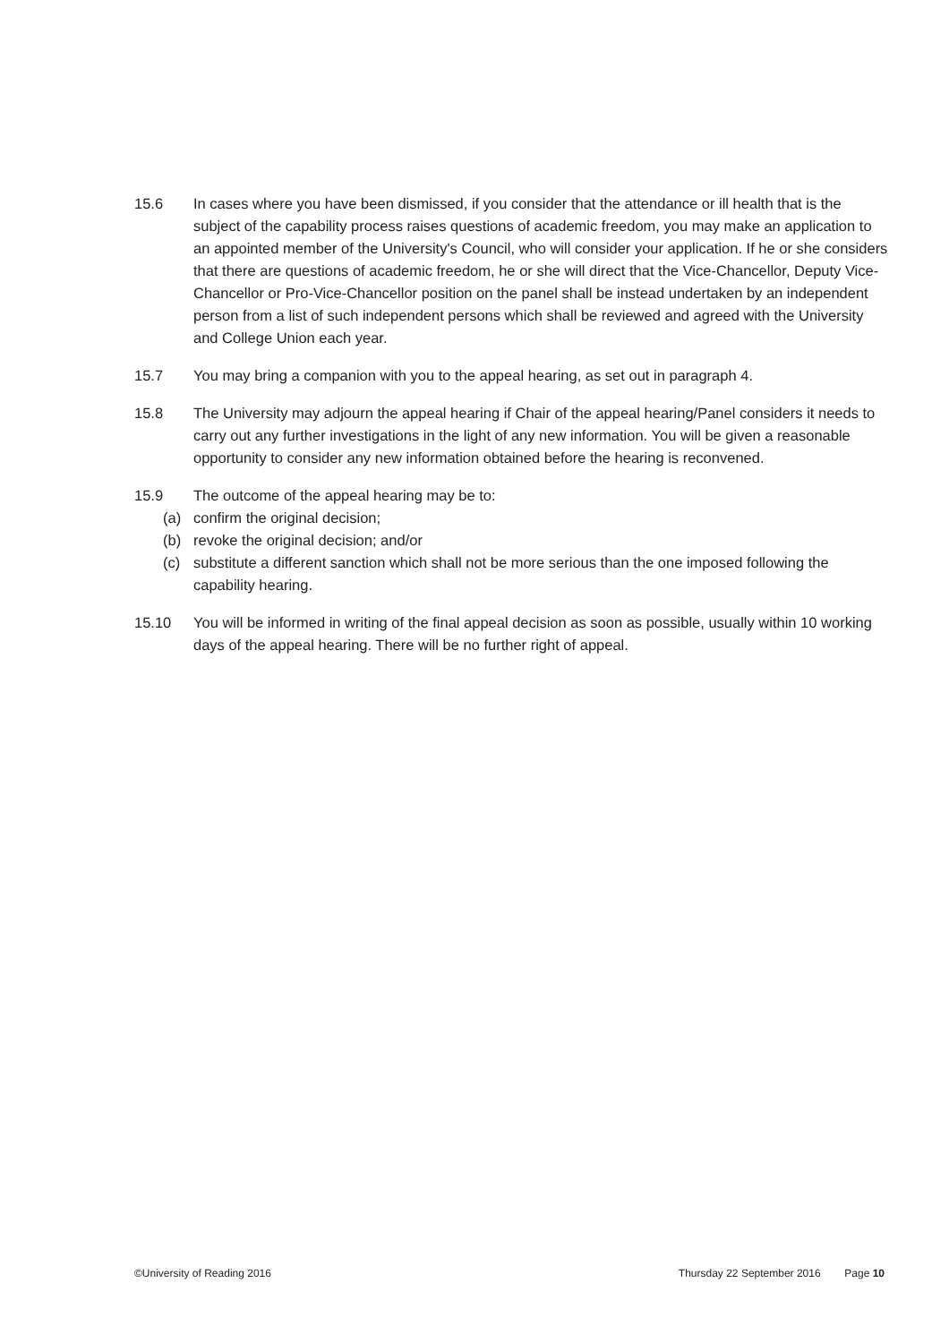15.6 In cases where you have been dismissed, if you consider that the attendance or ill health that is the subject of the capability process raises questions of academic freedom, you may make an application to an appointed member of the University's Council, who will consider your application. If he or she considers that there are questions of academic freedom, he or she will direct that the Vice-Chancellor, Deputy Vice-Chancellor or Pro-Vice-Chancellor position on the panel shall be instead undertaken by an independent person from a list of such independent persons which shall be reviewed and agreed with the University and College Union each year.
15.7 You may bring a companion with you to the appeal hearing, as set out in paragraph 4.
15.8 The University may adjourn the appeal hearing if Chair of the appeal hearing/Panel considers it needs to carry out any further investigations in the light of any new information. You will be given a reasonable opportunity to consider any new information obtained before the hearing is reconvened.
15.9 The outcome of the appeal hearing may be to:
(a) confirm the original decision;
(b) revoke the original decision; and/or
(c) substitute a different sanction which shall not be more serious than the one imposed following the capability hearing.
15.10 You will be informed in writing of the final appeal decision as soon as possible, usually within 10 working days of the appeal hearing. There will be no further right of appeal.
©University of Reading 2016 Thursday 22 September 2016 Page 10